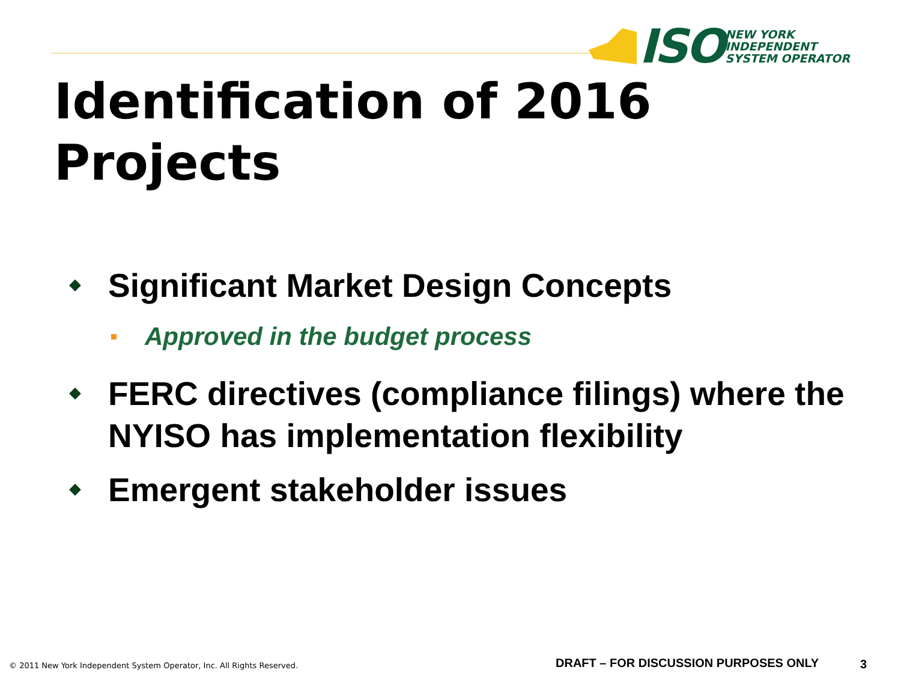ISO
NEW YORK
INDEPENDENT
SYSTEM OPERATOR
Identification of 2016
Projects
Significant Market Design Concepts
Approved in the budget process
FERC directives (compliance filings) where the NYISO has implementation flexibility
Emergent stakeholder issues
© 2011 New York Independent System Operator, Inc. All Rights Reserved.
DRAFT – FOR DISCUSSION PURPOSES ONLY
3